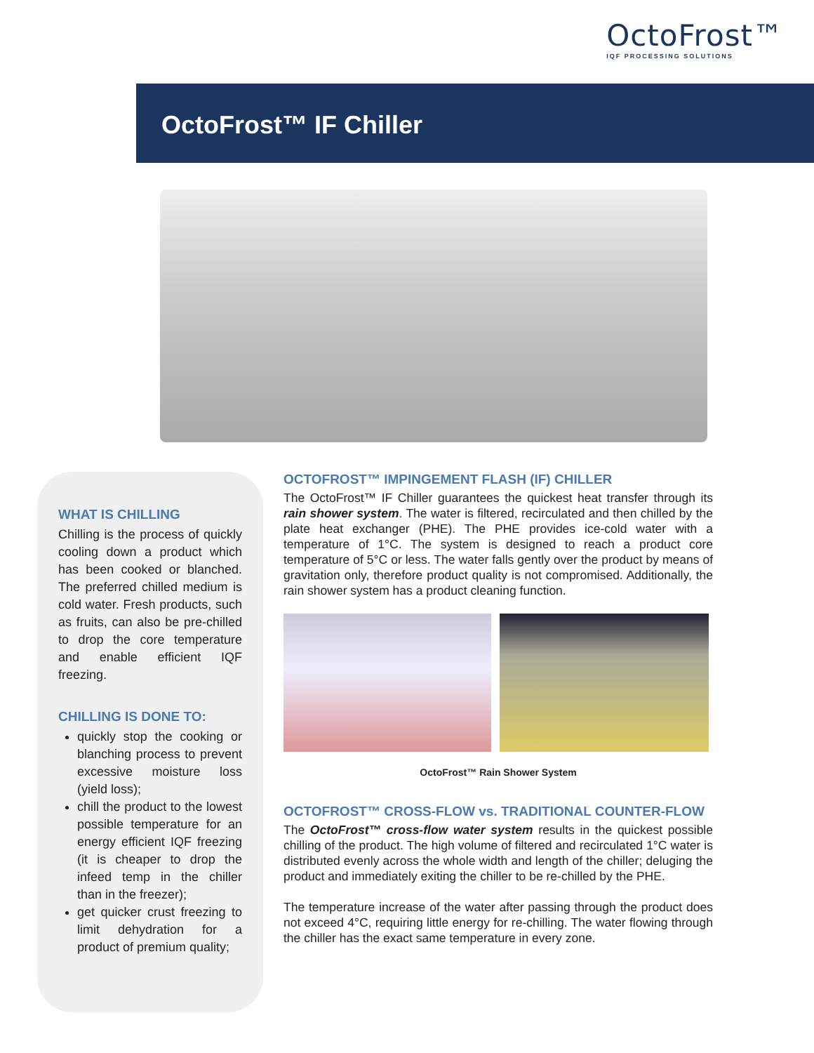OctoFrost™
IQF PROCESSING SOLUTIONS
OctoFrost™ IF Chiller
WHAT IS CHILLING
Chilling is the process of quickly cooling down a product which has been cooked or blanched. The preferred chilled medium is cold water. Fresh products, such as fruits, can also be pre-chilled to drop the core temperature and enable efficient IQF freezing.
CHILLING IS DONE TO:
quickly stop the cooking or blanching process to prevent excessive moisture loss (yield loss);
chill the product to the lowest possible temperature for an energy efficient IQF freezing (it is cheaper to drop the infeed temp in the chiller than in the freezer);
get quicker crust freezing to limit dehydration for a product of premium quality;
OCTOFROST™ IMPINGEMENT FLASH (IF) CHILLER
The OctoFrost™ IF Chiller guarantees the quickest heat transfer through its rain shower system. The water is filtered, recirculated and then chilled by the plate heat exchanger (PHE). The PHE provides ice-cold water with a temperature of 1°C. The system is designed to reach a product core temperature of 5°C or less. The water falls gently over the product by means of gravitation only, therefore product quality is not compromised. Additionally, the rain shower system has a product cleaning function.
OctoFrost™ Rain Shower System
OCTOFROST™ CROSS-FLOW vs. TRADITIONAL COUNTER-FLOW
The OctoFrost™ cross-flow water system results in the quickest possible chilling of the product. The high volume of filtered and recirculated 1°C water is distributed evenly across the whole width and length of the chiller; deluging the product and immediately exiting the chiller to be re-chilled by the PHE.
The temperature increase of the water after passing through the product does not exceed 4°C, requiring little energy for re-chilling. The water flowing through the chiller has the exact same temperature in every zone.